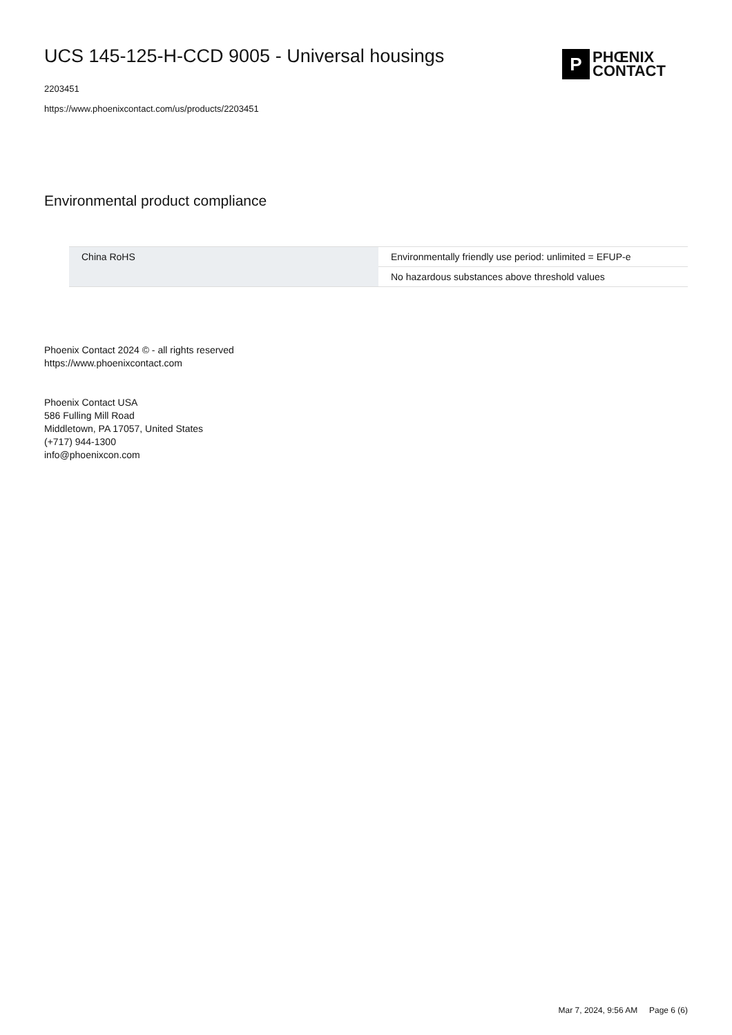UCS 145-125-H-CCD 9005 - Universal housings
2203451
https://www.phoenixcontact.com/us/products/2203451
P
PHŒNIX
CONTACT
Environmental product compliance
| China RoHS | Environmentally friendly use period: unlimited = EFUP-e |
| | No hazardous substances above threshold values |
Phoenix Contact 2024 © - all rights reserved
https://www.phoenixcontact.com
Phoenix Contact USA
586 Fulling Mill Road
Middletown, PA 17057, United States
(+717) 944-1300
info@phoenixcon.com
Mar 7, 2024, 9:56 AM Page 6 (6)